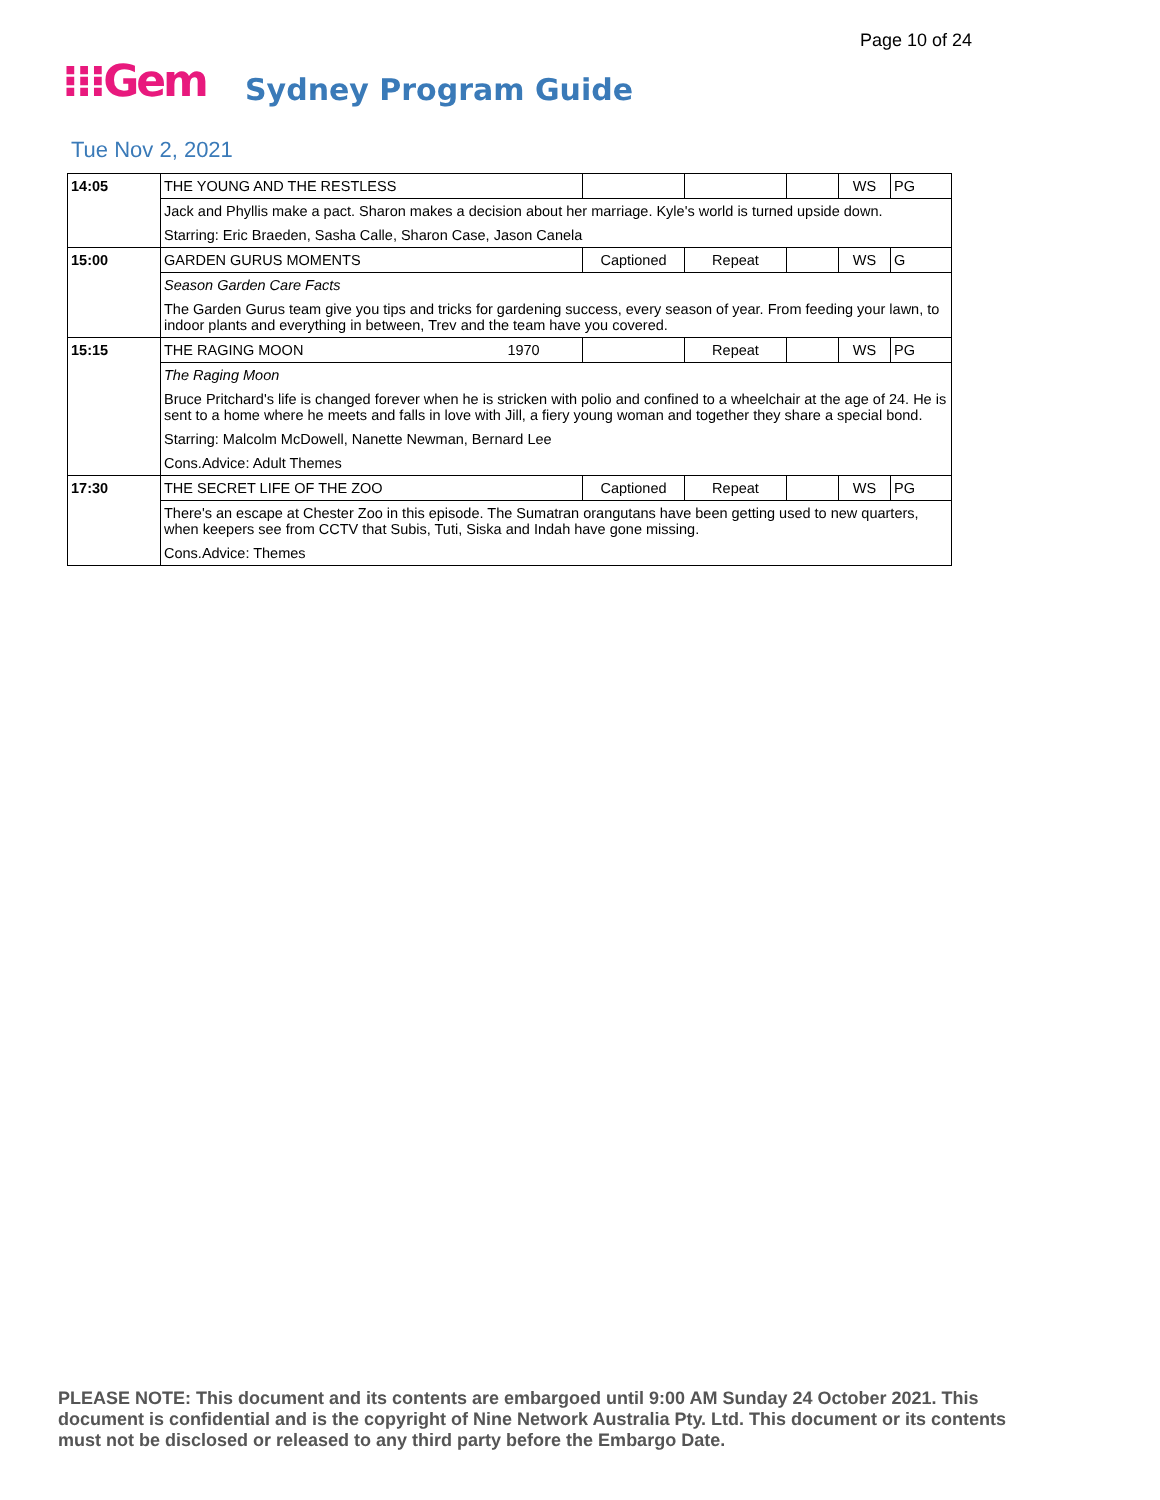Page 10 of 24
⁝⁝⁝Gem Sydney Program Guide
Tue Nov 2, 2021
| 14:05 | THE YOUNG AND THE RESTLESS | | | | WS | PG |
| | Jack and Phyllis make a pact. Sharon makes a decision about her marriage. Kyle's world is turned upside down. | | | | | |
| | Starring: Eric Braeden, Sasha Calle, Sharon Case, Jason Canela | | | | | |
| 15:00 | GARDEN GURUS MOMENTS | Captioned | Repeat | | WS | G |
| | Season Garden Care Facts | | | | | |
| | The Garden Gurus team give you tips and tricks for gardening success, every season of year. From feeding your lawn, to indoor plants and everything in between, Trev and the team have you covered. | | | | | |
| 15:15 | THE RAGING MOON 1970 | | Repeat | | WS | PG |
| | The Raging Moon | | | | | |
| | Bruce Pritchard's life is changed forever when he is stricken with polio and confined to a wheelchair at the age of 24. He is sent to a home where he meets and falls in love with Jill, a fiery young woman and together they share a special bond. | | | | | |
| | Starring: Malcolm McDowell, Nanette Newman, Bernard Lee | | | | | |
| | Cons.Advice: Adult Themes | | | | | |
| 17:30 | THE SECRET LIFE OF THE ZOO | Captioned | Repeat | | WS | PG |
| | There's an escape at Chester Zoo in this episode. The Sumatran orangutans have been getting used to new quarters, when keepers see from CCTV that Subis, Tuti, Siska and Indah have gone missing. | | | | | |
| | Cons.Advice: Themes | | | | | |
PLEASE NOTE: This document and its contents are embargoed until 9:00 AM Sunday 24 October 2021. This document is confidential and is the copyright of Nine Network Australia Pty. Ltd. This document or its contents must not be disclosed or released to any third party before the Embargo Date.